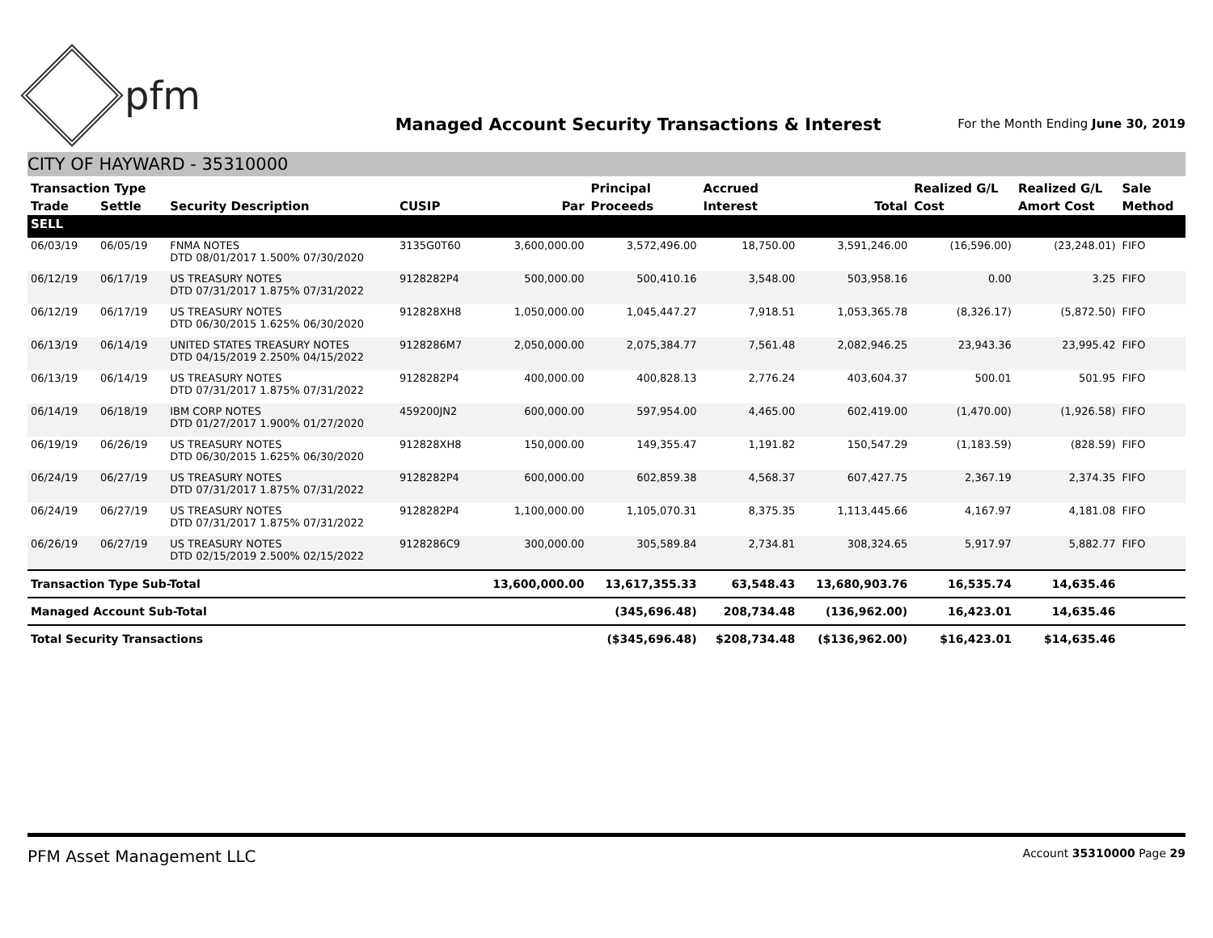pfm
Managed Account Security Transactions & Interest
For the Month Ending June 30, 2019
CITY OF HAYWARD - 35310000
| Transaction Type | | | | | Principal | Accrued | | Realized G/L | Realized G/L | Sale |
| --- | --- | --- | --- | --- | --- | --- | --- | --- | --- | --- |
| Trade | Settle | Security Description | CUSIP | Par | Proceeds | Interest | Total | Cost | Amort Cost | Method |
| SELL | | | | | | | | | | |
| 06/03/19 | 06/05/19 | FNMA NOTES DTD 08/01/2017 1.500% 07/30/2020 | 3135G0T60 | 3,600,000.00 | 3,572,496.00 | 18,750.00 | 3,591,246.00 | (16,596.00) | (23,248.01) | FIFO |
| 06/12/19 | 06/17/19 | US TREASURY NOTES DTD 07/31/2017 1.875% 07/31/2022 | 9128282P4 | 500,000.00 | 500,410.16 | 3,548.00 | 503,958.16 | 0.00 | 3.25 | FIFO |
| 06/12/19 | 06/17/19 | US TREASURY NOTES DTD 06/30/2015 1.625% 06/30/2020 | 912828XH8 | 1,050,000.00 | 1,045,447.27 | 7,918.51 | 1,053,365.78 | (8,326.17) | (5,872.50) | FIFO |
| 06/13/19 | 06/14/19 | UNITED STATES TREASURY NOTES DTD 04/15/2019 2.250% 04/15/2022 | 9128286M7 | 2,050,000.00 | 2,075,384.77 | 7,561.48 | 2,082,946.25 | 23,943.36 | 23,995.42 | FIFO |
| 06/13/19 | 06/14/19 | US TREASURY NOTES DTD 07/31/2017 1.875% 07/31/2022 | 9128282P4 | 400,000.00 | 400,828.13 | 2,776.24 | 403,604.37 | 500.01 | 501.95 | FIFO |
| 06/14/19 | 06/18/19 | IBM CORP NOTES DTD 01/27/2017 1.900% 01/27/2020 | 459200JN2 | 600,000.00 | 597,954.00 | 4,465.00 | 602,419.00 | (1,470.00) | (1,926.58) | FIFO |
| 06/19/19 | 06/26/19 | US TREASURY NOTES DTD 06/30/2015 1.625% 06/30/2020 | 912828XH8 | 150,000.00 | 149,355.47 | 1,191.82 | 150,547.29 | (1,183.59) | (828.59) | FIFO |
| 06/24/19 | 06/27/19 | US TREASURY NOTES DTD 07/31/2017 1.875% 07/31/2022 | 9128282P4 | 600,000.00 | 602,859.38 | 4,568.37 | 607,427.75 | 2,367.19 | 2,374.35 | FIFO |
| 06/24/19 | 06/27/19 | US TREASURY NOTES DTD 07/31/2017 1.875% 07/31/2022 | 9128282P4 | 1,100,000.00 | 1,105,070.31 | 8,375.35 | 1,113,445.66 | 4,167.97 | 4,181.08 | FIFO |
| 06/26/19 | 06/27/19 | US TREASURY NOTES DTD 02/15/2019 2.500% 02/15/2022 | 9128286C9 | 300,000.00 | 305,589.84 | 2,734.81 | 308,324.65 | 5,917.97 | 5,882.77 | FIFO |
| Transaction Type Sub-Total | | | | 13,600,000.00 | 13,617,355.33 | 63,548.43 | 13,680,903.76 | 16,535.74 | 14,635.46 | |
| Managed Account Sub-Total | | | | | (345,696.48) | 208,734.48 | (136,962.00) | 16,423.01 | 14,635.46 | |
| Total Security Transactions | | | | | ($345,696.48) | $208,734.48 | ($136,962.00) | $16,423.01 | $14,635.46 | |
PFM Asset Management LLC
Account 35310000 Page 29